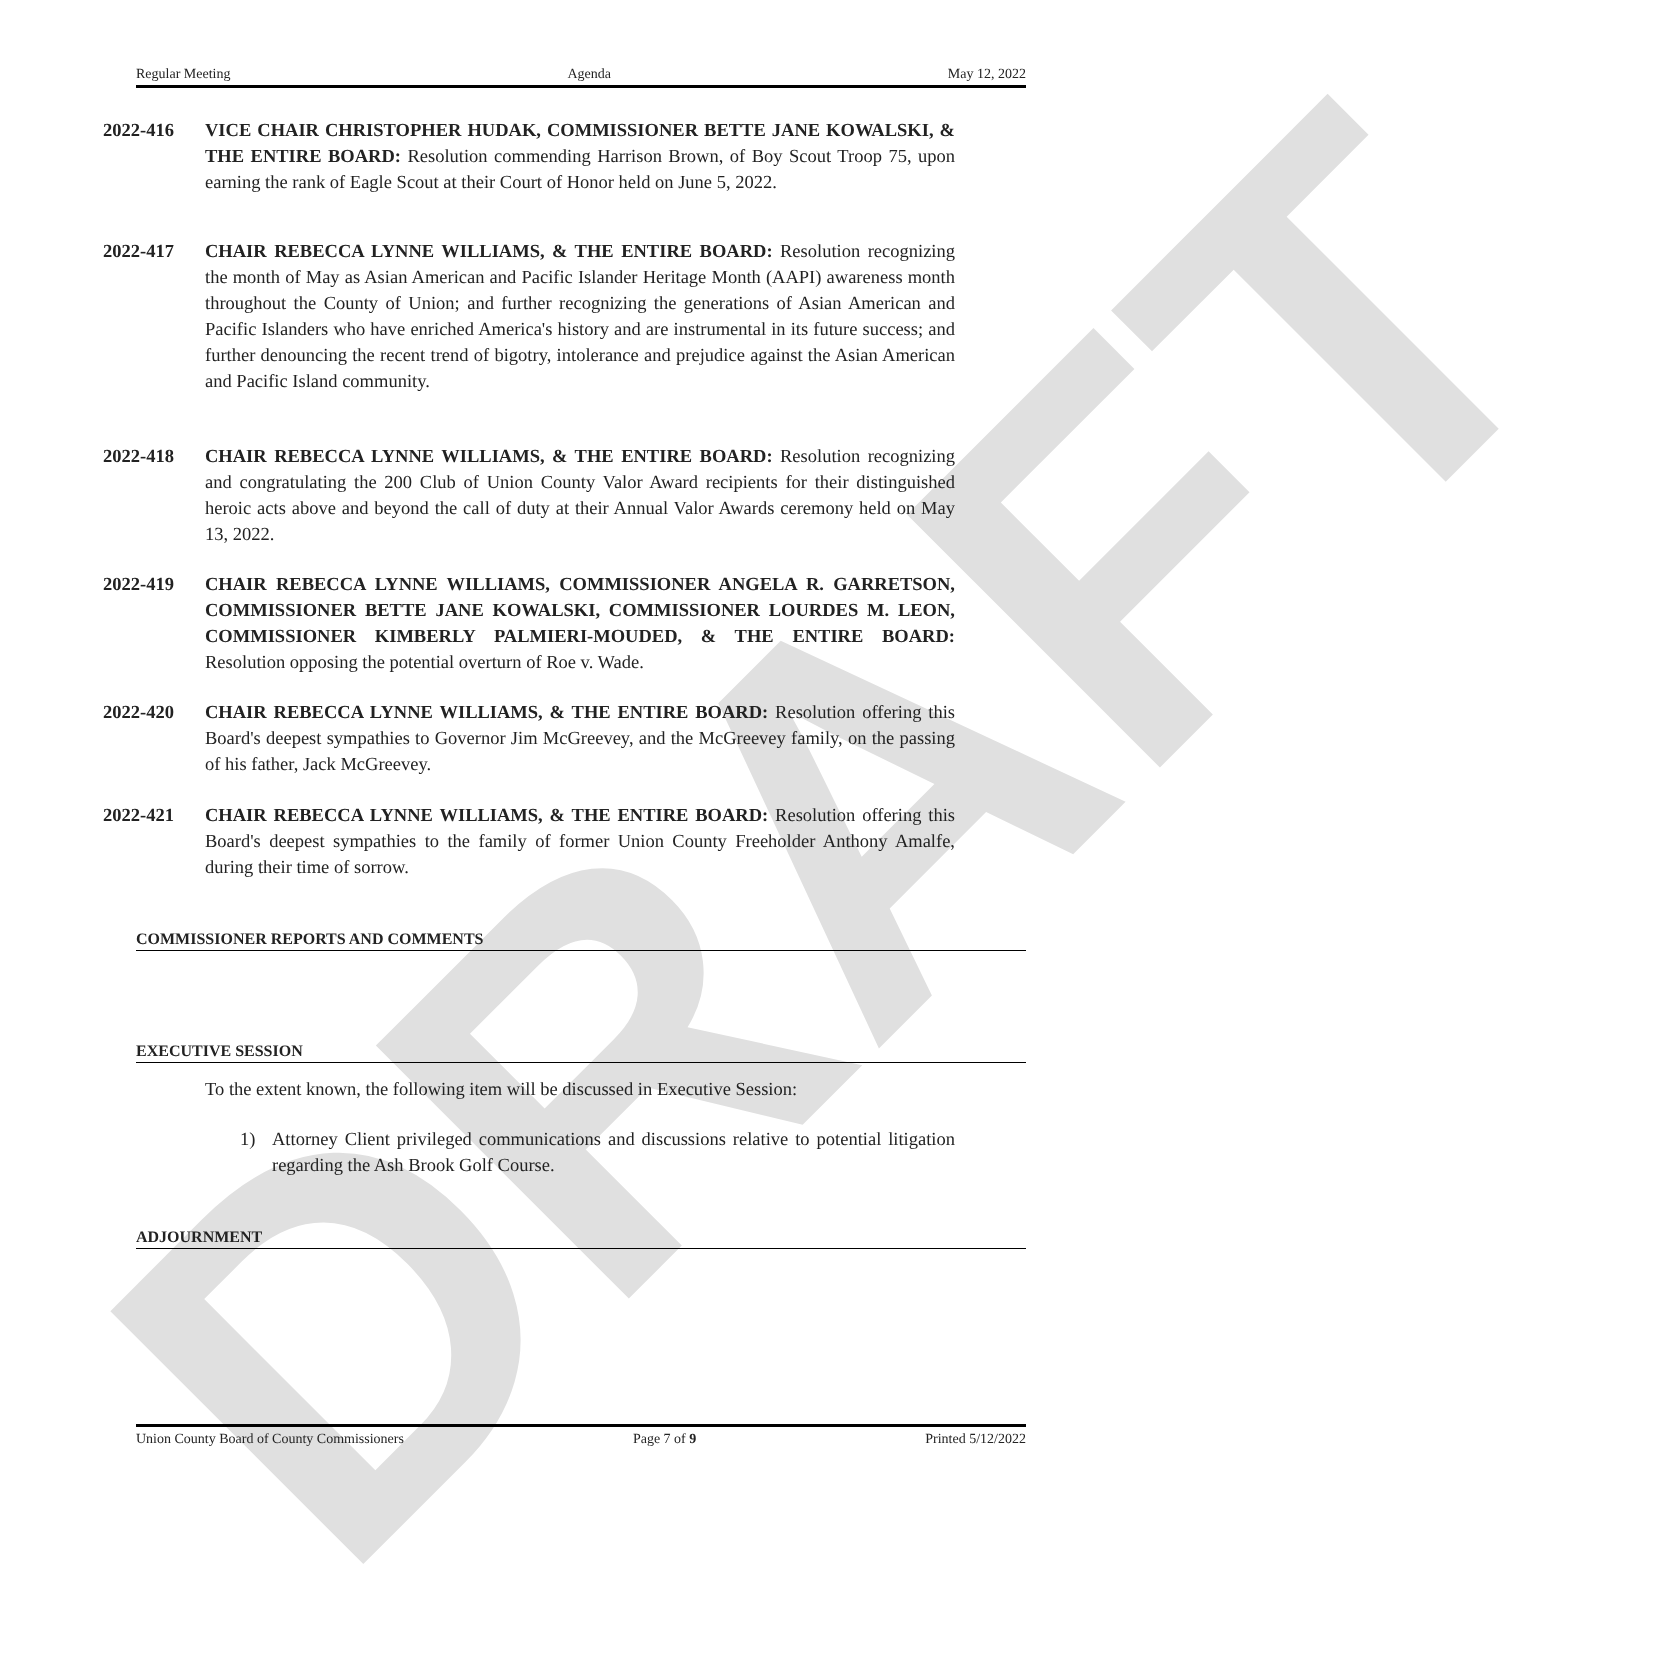DRAFT
Regular Meeting Agenda May 12, 2022
2022-416 VICE CHAIR CHRISTOPHER HUDAK, COMMISSIONER BETTE JANE KOWALSKI, & THE ENTIRE BOARD: Resolution commending Harrison Brown, of Boy Scout Troop 75, upon earning the rank of Eagle Scout at their Court of Honor held on June 5, 2022.
2022-417 CHAIR REBECCA LYNNE WILLIAMS, & THE ENTIRE BOARD: Resolution recognizing the month of May as Asian American and Pacific Islander Heritage Month (AAPI) awareness month throughout the County of Union; and further recognizing the generations of Asian American and Pacific Islanders who have enriched America's history and are instrumental in its future success; and further denouncing the recent trend of bigotry, intolerance and prejudice against the Asian American and Pacific Island community.
2022-418 CHAIR REBECCA LYNNE WILLIAMS, & THE ENTIRE BOARD: Resolution recognizing and congratulating the 200 Club of Union County Valor Award recipients for their distinguished heroic acts above and beyond the call of duty at their Annual Valor Awards ceremony held on May 13, 2022.
2022-419 CHAIR REBECCA LYNNE WILLIAMS, COMMISSIONER ANGELA R. GARRETSON, COMMISSIONER BETTE JANE KOWALSKI, COMMISSIONER LOURDES M. LEON, COMMISSIONER KIMBERLY PALMIERI-MOUDED, & THE ENTIRE BOARD: Resolution opposing the potential overturn of Roe v. Wade.
2022-420 CHAIR REBECCA LYNNE WILLIAMS, & THE ENTIRE BOARD: Resolution offering this Board's deepest sympathies to Governor Jim McGreevey, and the McGreevey family, on the passing of his father, Jack McGreevey.
2022-421 CHAIR REBECCA LYNNE WILLIAMS, & THE ENTIRE BOARD: Resolution offering this Board's deepest sympathies to the family of former Union County Freeholder Anthony Amalfe, during their time of sorrow.
COMMISSIONER REPORTS AND COMMENTS
EXECUTIVE SESSION
To the extent known, the following item will be discussed in Executive Session:
1) Attorney Client privileged communications and discussions relative to potential litigation regarding the Ash Brook Golf Course.
ADJOURNMENT
Union County Board of County Commissioners Page 7 of 9 Printed 5/12/2022